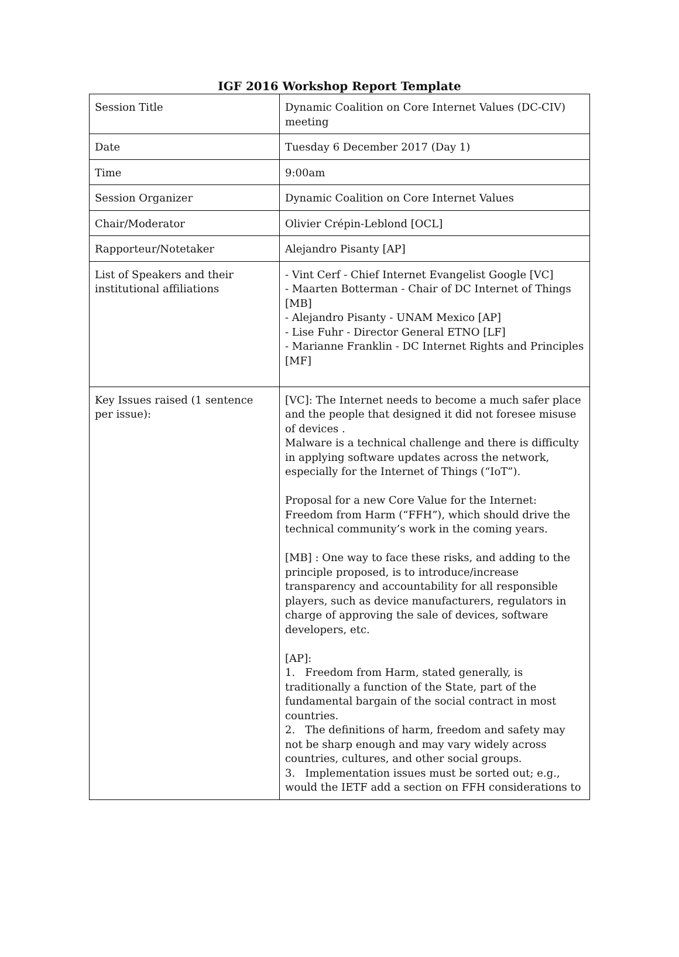IGF 2016 Workshop Report Template
| Session Title | Dynamic Coalition on Core Internet Values (DC-CIV) meeting |
| Date | Tuesday 6 December 2017 (Day 1) |
| Time | 9:00am |
| Session Organizer | Dynamic Coalition on Core Internet Values |
| Chair/Moderator | Olivier Crépin-Leblond [OCL] |
| Rapporteur/Notetaker | Alejandro Pisanty [AP] |
| List of Speakers and their institutional affiliations | - Vint Cerf - Chief Internet Evangelist Google [VC] - Maarten Botterman - Chair of DC Internet of Things [MB] - Alejandro Pisanty - UNAM Mexico [AP] - Lise Fuhr - Director General ETNO [LF] - Marianne Franklin - DC Internet Rights and Principles [MF] |
| Key Issues raised (1 sentence per issue): | [VC]: The Internet needs to become a much safer place and the people that designed it did not foresee misuse of devices . Malware is a technical challenge and there is difficulty in applying software updates across the network, especially for the Internet of Things (“IoT”). Proposal for a new Core Value for the Internet: Freedom from Harm (“FFH”), which should drive the technical community’s work in the coming years. [MB] : One way to face these risks, and adding to the principle proposed, is to introduce/increase transparency and accountability for all responsible players, such as device manufacturers, regulators in charge of approving the sale of devices, software developers, etc. [AP]: 1. Freedom from Harm, stated generally, is traditionally a function of the State, part of the fundamental bargain of the social contract in most countries. 2. The definitions of harm, freedom and safety may not be sharp enough and may vary widely across countries, cultures, and other social groups. 3. Implementation issues must be sorted out; e.g., would the IETF add a section on FFH considerations to |